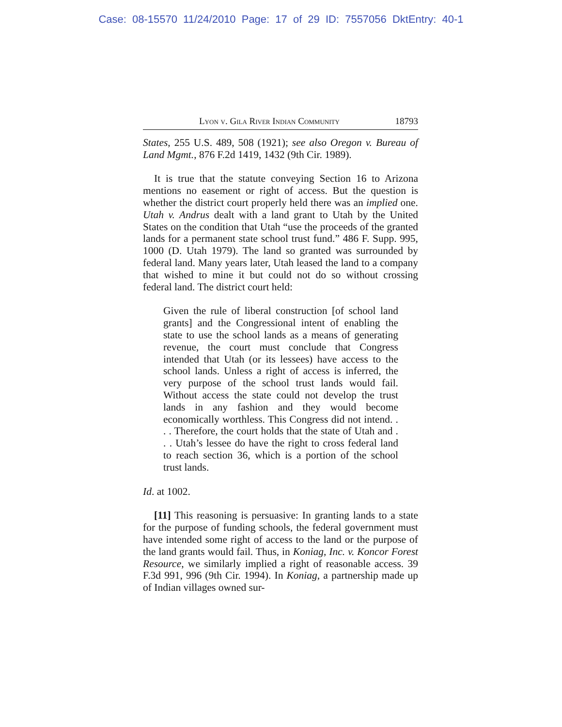Case: 08-15570 11/24/2010 Page: 17 of 29 ID: 7557056 DktEntry: 40-1
Lyon v. Gila River Indian Community 18793
States, 255 U.S. 489, 508 (1921); see also Oregon v. Bureau of Land Mgmt., 876 F.2d 1419, 1432 (9th Cir. 1989).
It is true that the statute conveying Section 16 to Arizona mentions no easement or right of access. But the question is whether the district court properly held there was an implied one. Utah v. Andrus dealt with a land grant to Utah by the United States on the condition that Utah “use the proceeds of the granted lands for a permanent state school trust fund.” 486 F. Supp. 995, 1000 (D. Utah 1979). The land so granted was surrounded by federal land. Many years later, Utah leased the land to a company that wished to mine it but could not do so without crossing federal land. The district court held:
Given the rule of liberal construction [of school land grants] and the Congressional intent of enabling the state to use the school lands as a means of generating revenue, the court must conclude that Congress intended that Utah (or its lessees) have access to the school lands. Unless a right of access is inferred, the very purpose of the school trust lands would fail. Without access the state could not develop the trust lands in any fashion and they would become economically worthless. This Congress did not intend. . . . Therefore, the court holds that the state of Utah and . . . Utah’s lessee do have the right to cross federal land to reach section 36, which is a portion of the school trust lands.
Id. at 1002.
[11] This reasoning is persuasive: In granting lands to a state for the purpose of funding schools, the federal government must have intended some right of access to the land or the purpose of the land grants would fail. Thus, in Koniag, Inc. v. Koncor Forest Resource, we similarly implied a right of reasonable access. 39 F.3d 991, 996 (9th Cir. 1994). In Koniag, a partnership made up of Indian villages owned sur-